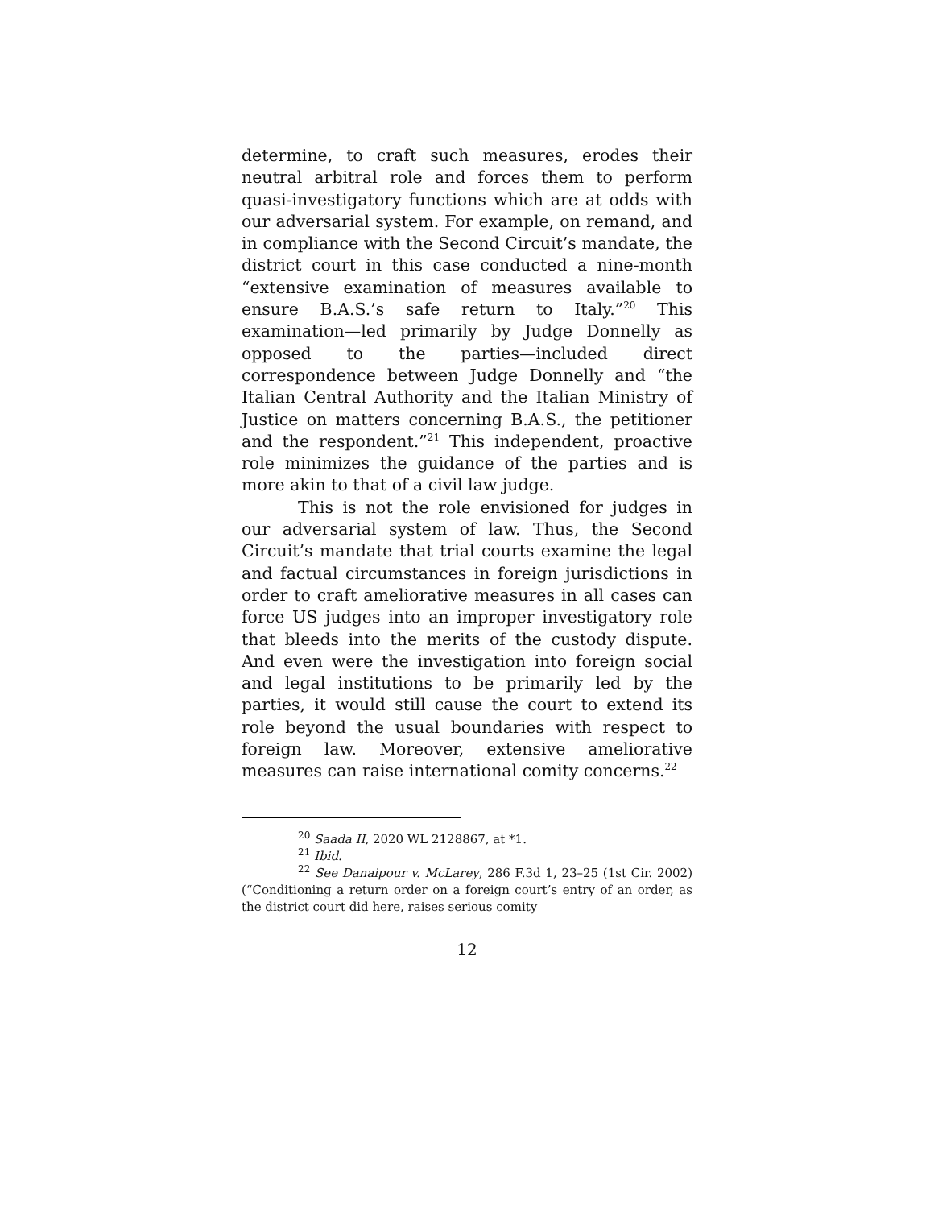determine, to craft such measures, erodes their neutral arbitral role and forces them to perform quasi-investigatory functions which are at odds with our adversarial system. For example, on remand, and in compliance with the Second Circuit’s mandate, the district court in this case conducted a nine-month “extensive examination of measures available to ensure B.A.S.’s safe return to Italy.”<sup>20</sup> This examination—led primarily by Judge Donnelly as opposed to the parties—included direct correspondence between Judge Donnelly and “the Italian Central Authority and the Italian Ministry of Justice on matters concerning B.A.S., the petitioner and the respondent.”<sup>21</sup> This independent, proactive role minimizes the guidance of the parties and is more akin to that of a civil law judge.
This is not the role envisioned for judges in our adversarial system of law. Thus, the Second Circuit’s mandate that trial courts examine the legal and factual circumstances in foreign jurisdictions in order to craft ameliorative measures in all cases can force US judges into an improper investigatory role that bleeds into the merits of the custody dispute. And even were the investigation into foreign social and legal institutions to be primarily led by the parties, it would still cause the court to extend its role beyond the usual boundaries with respect to foreign law. Moreover, extensive ameliorative measures can raise international comity concerns.<sup>22</sup>
<sup>20</sup> Saada II, 2020 WL 2128867, at *1.
<sup>21</sup> Ibid.
<sup>22</sup> See Danaipour v. McLarey, 286 F.3d 1, 23–25 (1st Cir. 2002) (“Conditioning a return order on a foreign court’s entry of an order, as the district court did here, raises serious comity
12